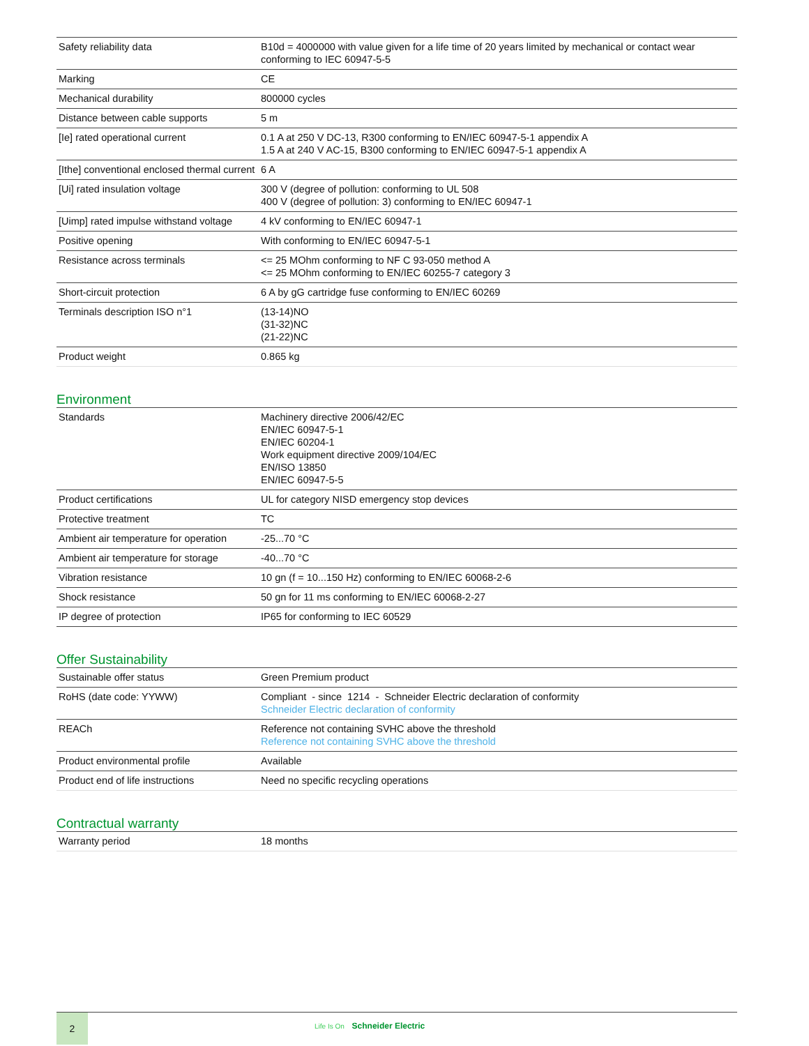| Safety reliability data | B10d = 4000000 with value given for a life time of 20 years limited by mechanical or contact wear conforming to IEC 60947-5-5 |
| Marking | CE |
| Mechanical durability | 800000 cycles |
| Distance between cable supports | 5 m |
| [Ie] rated operational current | 0.1 A at 250 V DC-13, R300 conforming to EN/IEC 60947-5-1 appendix A 1.5 A at 240 V AC-15, B300 conforming to EN/IEC 60947-5-1 appendix A |
| [Ithe] conventional enclosed thermal current | 6 A |
| [Ui] rated insulation voltage | 300 V (degree of pollution: conforming to UL 508 400 V (degree of pollution: 3) conforming to EN/IEC 60947-1 |
| [Uimp] rated impulse withstand voltage | 4 kV conforming to EN/IEC 60947-1 |
| Positive opening | With conforming to EN/IEC 60947-5-1 |
| Resistance across terminals | <= 25 MOhm conforming to NF C 93-050 method A <= 25 MOhm conforming to EN/IEC 60255-7 category 3 |
| Short-circuit protection | 6 A by gG cartridge fuse conforming to EN/IEC 60269 |
| Terminals description ISO n°1 | (13-14)NO (31-32)NC (21-22)NC |
| Product weight | 0.865 kg |
Environment
| Standards | Machinery directive 2006/42/EC EN/IEC 60947-5-1 EN/IEC 60204-1 Work equipment directive 2009/104/EC EN/ISO 13850 EN/IEC 60947-5-5 |
| Product certifications | UL for category NISD emergency stop devices |
| Protective treatment | TC |
| Ambient air temperature for operation | -25...70 °C |
| Ambient air temperature for storage | -40...70 °C |
| Vibration resistance | 10 gn (f = 10...150 Hz) conforming to EN/IEC 60068-2-6 |
| Shock resistance | 50 gn for 11 ms conforming to EN/IEC 60068-2-27 |
| IP degree of protection | IP65 for conforming to IEC 60529 |
Offer Sustainability
| Sustainable offer status | Green Premium product |
| RoHS (date code: YYWW) | Compliant - since 1214 - Schneider Electric declaration of conformity Schneider Electric declaration of conformity |
| REACh | Reference not containing SVHC above the threshold Reference not containing SVHC above the threshold |
| Product environmental profile | Available |
| Product end of life instructions | Need no specific recycling operations |
Contractual warranty
| Warranty period | 18 months |
2
Life Is On Schneider Electric